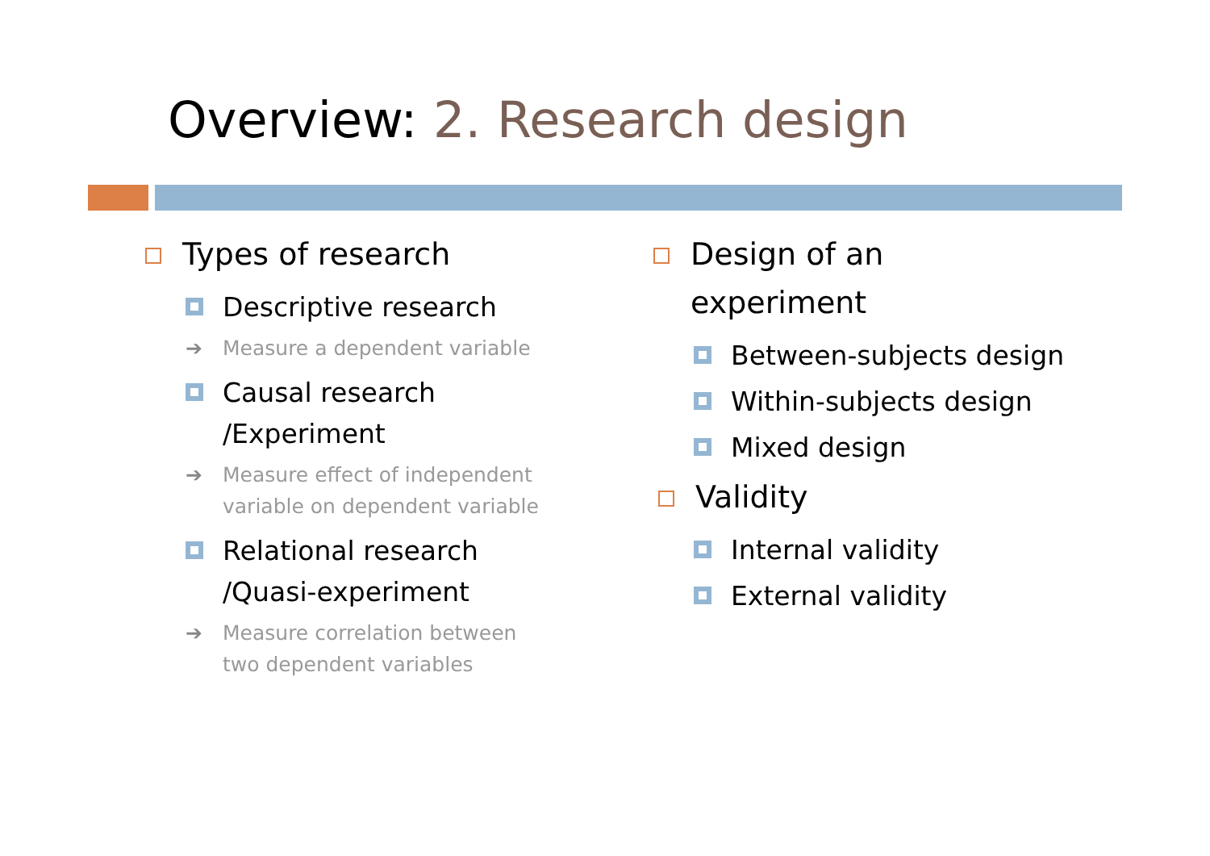Overview: 2. Research design
Types of research
Descriptive research
➔ Measure a dependent variable
Causal research
/Experiment
➔ Measure effect of independent
variable on dependent variable
Relational research
/Quasi-experiment
➔ Measure correlation between
two dependent variables
Design of an
experiment
Between-subjects design
Within-subjects design
Mixed design
Validity
Internal validity
External validity